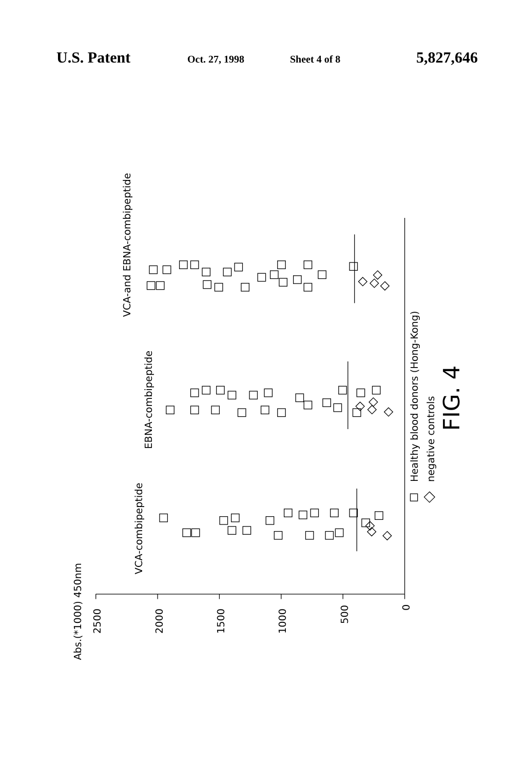U.S. Patent Oct. 27, 1998 Sheet 4 of 8 5,827,646
2500
2000
1500
1000
500
0
Abs.(*1000) 450nm
VCA-combipeptide
EBNA-combipeptide
VCA-and EBNA-combipeptide
Healthy blood donors (Hong-Kong)
negative controls
FIG. 4